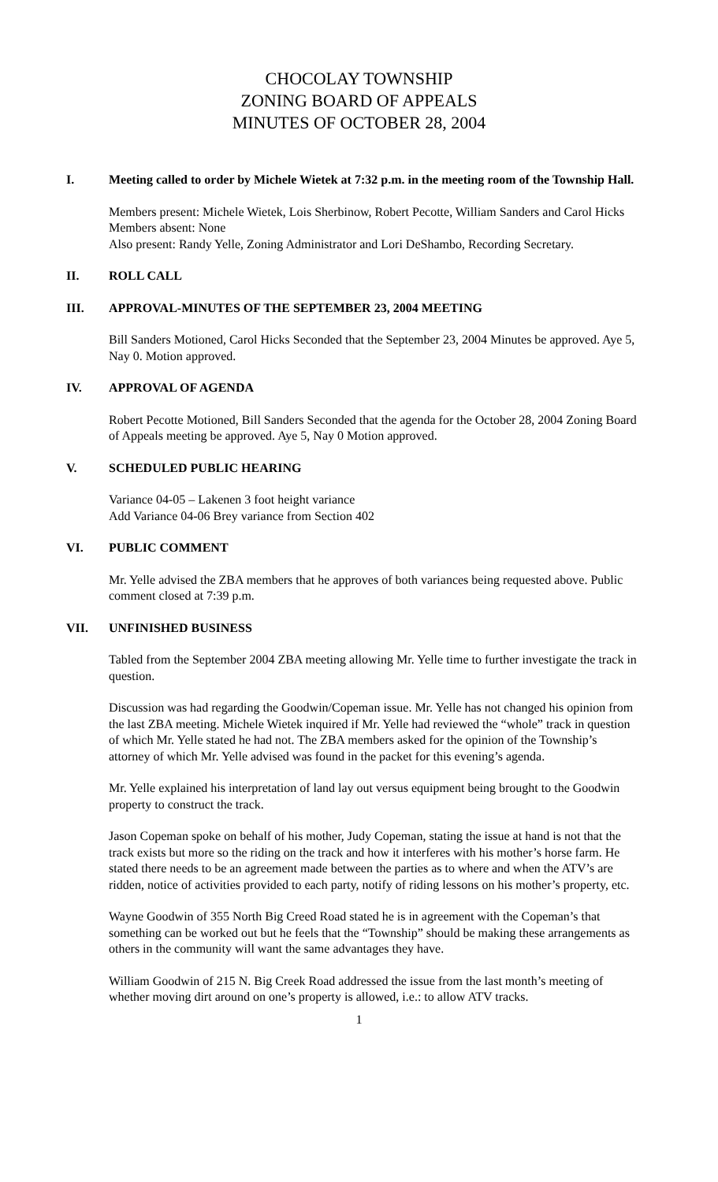CHOCOLAY TOWNSHIP
ZONING BOARD OF APPEALS
MINUTES OF OCTOBER 28, 2004
I. Meeting called to order by Michele Wietek at 7:32 p.m. in the meeting room of the Township Hall.
Members present: Michele Wietek, Lois Sherbinow, Robert Pecotte, William Sanders and Carol Hicks
Members absent: None
Also present: Randy Yelle, Zoning Administrator and Lori DeShambo, Recording Secretary.
II. ROLL CALL
III. APPROVAL-MINUTES OF THE SEPTEMBER 23, 2004 MEETING
Bill Sanders Motioned, Carol Hicks Seconded that the September 23, 2004 Minutes be approved. Aye 5, Nay 0. Motion approved.
IV. APPROVAL OF AGENDA
Robert Pecotte Motioned, Bill Sanders Seconded that the agenda for the October 28, 2004 Zoning Board of Appeals meeting be approved. Aye 5, Nay 0 Motion approved.
V. SCHEDULED PUBLIC HEARING
Variance 04-05 – Lakenen 3 foot height variance
Add Variance 04-06 Brey variance from Section 402
VI. PUBLIC COMMENT
Mr. Yelle advised the ZBA members that he approves of both variances being requested above. Public comment closed at 7:39 p.m.
VII. UNFINISHED BUSINESS
Tabled from the September 2004 ZBA meeting allowing Mr. Yelle time to further investigate the track in question.
Discussion was had regarding the Goodwin/Copeman issue. Mr. Yelle has not changed his opinion from the last ZBA meeting. Michele Wietek inquired if Mr. Yelle had reviewed the “whole” track in question of which Mr. Yelle stated he had not. The ZBA members asked for the opinion of the Township’s attorney of which Mr. Yelle advised was found in the packet for this evening’s agenda.
Mr. Yelle explained his interpretation of land lay out versus equipment being brought to the Goodwin property to construct the track.
Jason Copeman spoke on behalf of his mother, Judy Copeman, stating the issue at hand is not that the track exists but more so the riding on the track and how it interferes with his mother’s horse farm. He stated there needs to be an agreement made between the parties as to where and when the ATV’s are ridden, notice of activities provided to each party, notify of riding lessons on his mother’s property, etc.
Wayne Goodwin of 355 North Big Creed Road stated he is in agreement with the Copeman’s that something can be worked out but he feels that the “Township” should be making these arrangements as others in the community will want the same advantages they have.
William Goodwin of 215 N. Big Creek Road addressed the issue from the last month’s meeting of whether moving dirt around on one’s property is allowed, i.e.: to allow ATV tracks.
1